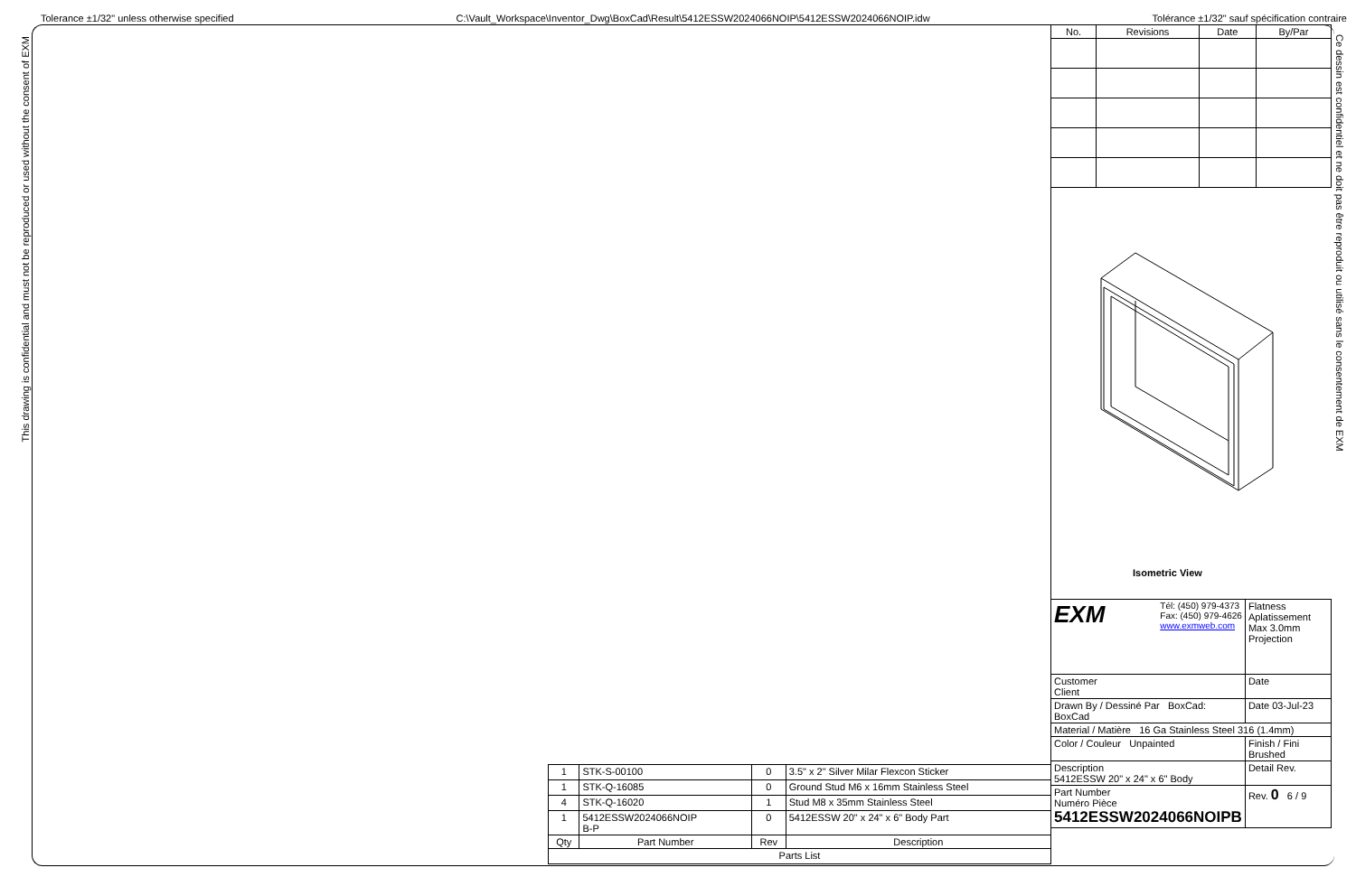Tolerance ±1/32" unless otherwise specified C:\Vault_Workspace\Inventor_Dwg\BoxCad\Result\5412ESSW2024066NOIP\5412ESSW2024066NOIP.idw Tolérance ±1/32" sauf spécification contraire
This drawing is confidential and must not be reproduced or used without the consent of EXM
Ce dessin est confidentiel et ne doit pas être reproduit ou utilisé sans le consentement de EXM
| No. | Revisions | Date | By/Par |
| --- | --- | --- | --- |
Isometric View
| EXM Tél: (450) 979-4373 Fax: (450) 979-4626 www.exmweb.com | Flatness Aplatissement Max 3.0mm Projection |
| Customer Client | Date |
| Drawn By / Dessiné Par BoxCad: BoxCad | Date 03-Jul-23 |
| Material / Matière 16 Ga Stainless Steel 316 (1.4mm) | |
| Color / Couleur Unpainted | Finish / Fini Brushed |
| Description 5412ESSW 20" x 24" x 6" Body | Detail Rev. |
| Part Number Numéro Pièce 5412ESSW2024066NOIPB | Rev. 0 6 / 9 |
| 1 | STK-S-00100 | 0 | 3.5" x 2" Silver Milar Flexcon Sticker |
| 1 | STK-Q-16085 | 0 | Ground Stud M6 x 16mm Stainless Steel |
| 4 | STK-Q-16020 | 1 | Stud M8 x 35mm Stainless Steel |
| 1 | 5412ESSW2024066NOIP B-P | 0 | 5412ESSW 20" x 24" x 6" Body Part |
| Qty | Part Number | Rev | Description |
| Parts List | | | |